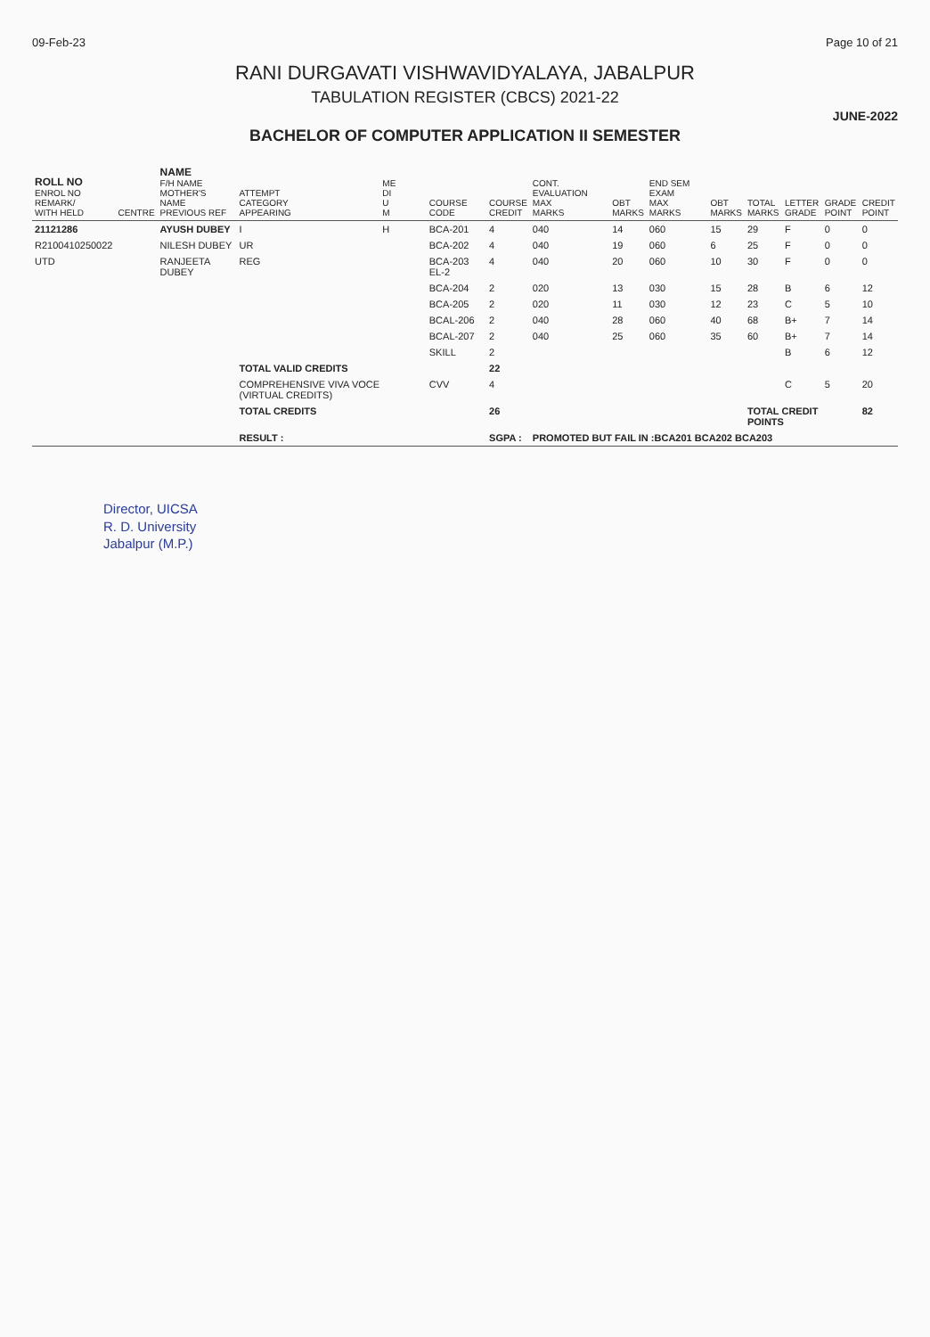09-Feb-23 Page 10 of 21
RANI DURGAVATI VISHWAVIDYALAYA, JABALPUR
TABULATION REGISTER (CBCS) 2021-22
JUNE-2022
BACHELOR OF COMPUTER APPLICATION II SEMESTER
| ROLL NO ENROL NO REMARK/ WITH HELD | CENTRE | NAME F/H NAME MOTHER'S NAME PREVIOUS REF | ATTEMPT CATEGORY APPEARING | ME DI U M | COURSE CODE | COURSE CREDIT | CONT. EVALUATION MAX MARKS | OBT MARKS | END SEM EXAM MAX MARKS | OBT MARKS | TOTAL MARKS | LETTER GRADE | GRADE POINT | CREDIT POINT |
| --- | --- | --- | --- | --- | --- | --- | --- | --- | --- | --- | --- | --- | --- | --- |
| 21121286 | | AYUSH DUBEY | I | H | BCA-201 | 4 | 040 | 14 | 060 | 15 | 29 | F | 0 | 0 |
| R2100410250022 | | NILESH DUBEY | UR | | BCA-202 | 4 | 040 | 19 | 060 | 6 | 25 | F | 0 | 0 |
| UTD | | RANJEETA DUBEY | REG | | BCA-203 EL-2 | 4 | 040 | 20 | 060 | 10 | 30 | F | 0 | 0 |
| | | | | | BCA-204 | 2 | 020 | 13 | 030 | 15 | 28 | B | 6 | 12 |
| | | | | | BCA-205 | 2 | 020 | 11 | 030 | 12 | 23 | C | 5 | 10 |
| | | | | | BCAL-206 | 2 | 040 | 28 | 060 | 40 | 68 | B+ | 7 | 14 |
| | | | | | BCAL-207 | 2 | 040 | 25 | 060 | 35 | 60 | B+ | 7 | 14 |
| | | | | | SKILL | 2 | | | | | | B | 6 | 12 |
| | | | TOTAL VALID CREDITS | | | 22 | | | | | | | | |
| | | | COMPREHENSIVE VIVA VOCE (VIRTUAL CREDITS) | | CVV | 4 | | | | | | C | 5 | 20 |
| | | | TOTAL CREDITS | | | 26 | | | | | TOTAL CREDIT POINTS | | | 82 |
| | | | RESULT : | | | SGPA : | PROMOTED BUT FAIL IN :BCA201 BCA202 BCA203 | | | | | | | |
Director, UICSA
R. D. University
Jabalpur (M.P.)